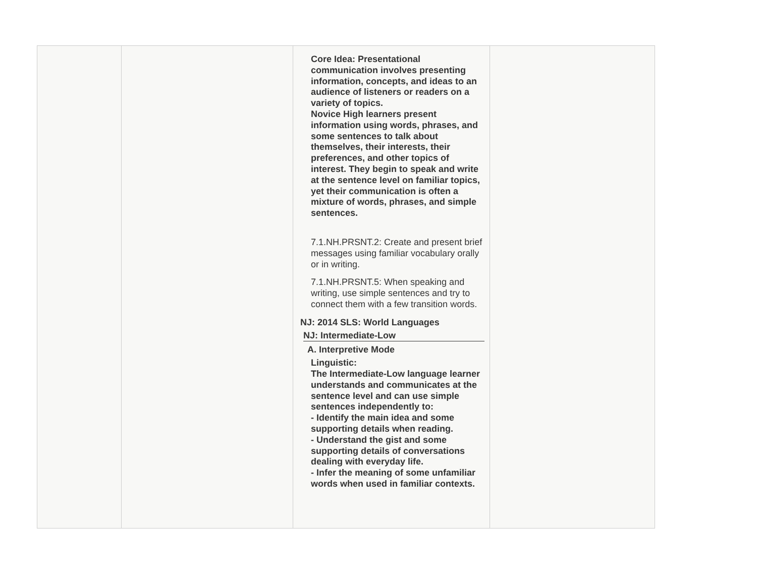| | | Core Idea: Presentational communication involves presenting information, concepts, and ideas to an audience of listeners or readers on a variety of topics. Novice High learners present information using words, phrases, and some sentences to talk about themselves, their interests, their preferences, and other topics of interest. They begin to speak and write at the sentence level on familiar topics, yet their communication is often a mixture of words, phrases, and simple sentences. 7.1.NH.PRSNT.2: Create and present brief messages using familiar vocabulary orally or in writing. 7.1.NH.PRSNT.5: When speaking and writing, use simple sentences and try to connect them with a few transition words. NJ: 2014 SLS: World Languages NJ: Intermediate-Low A. Interpretive Mode Linguistic: The Intermediate-Low language learner understands and communicates at the sentence level and can use simple sentences independently to: - Identify the main idea and some supporting details when reading. - Understand the gist and some supporting details of conversations dealing with everyday life. - Infer the meaning of some unfamiliar words when used in familiar contexts. | |